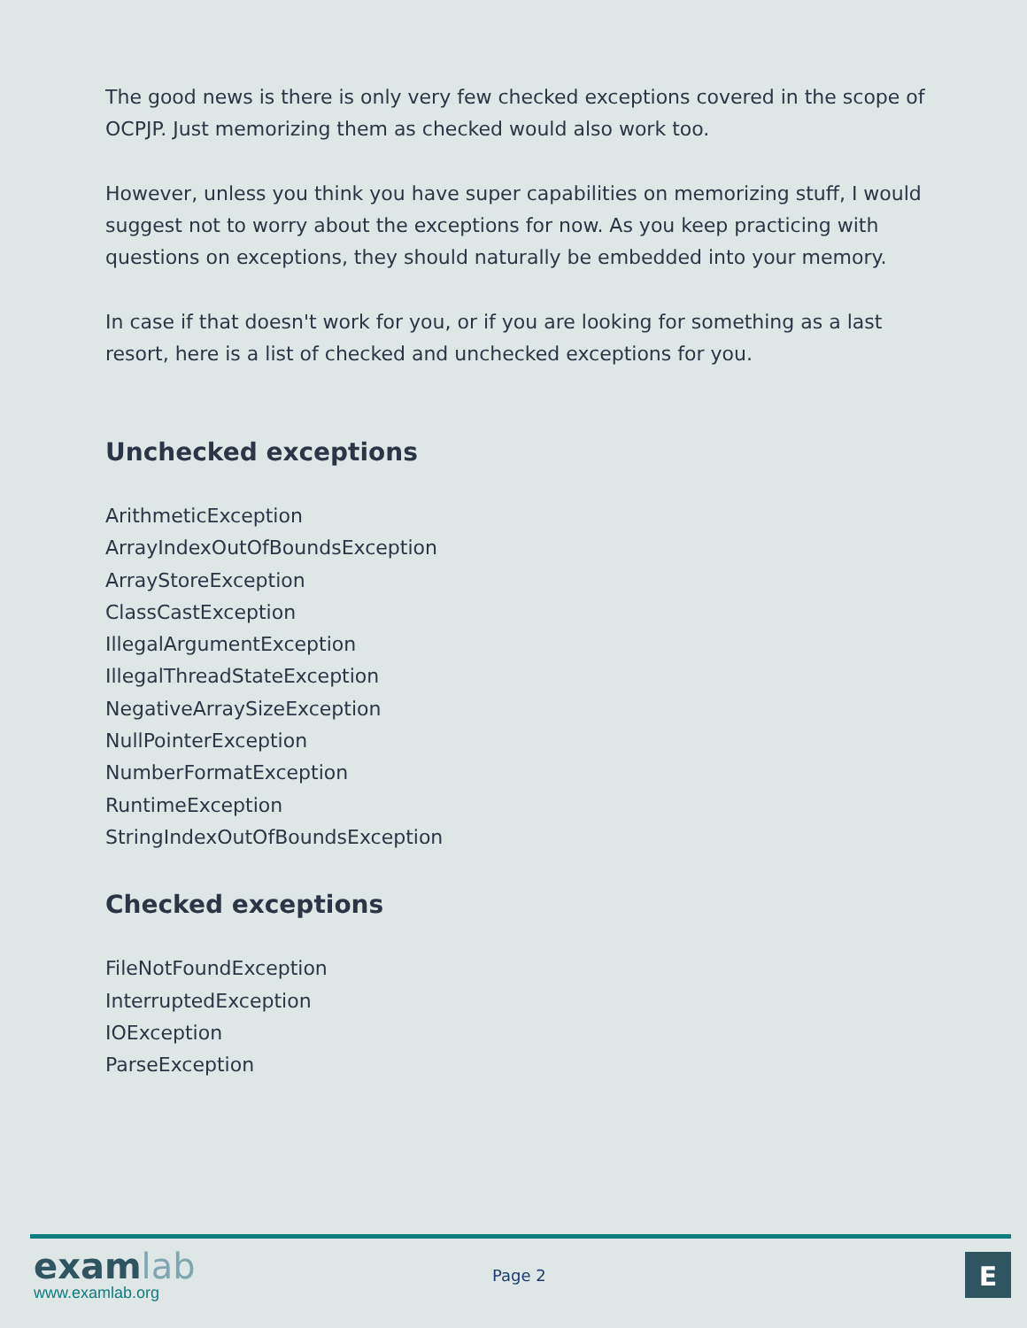The good news is there is only very few checked exceptions covered in the scope of OCPJP. Just memorizing them as checked would also work too.
However, unless you think you have super capabilities on memorizing stuff, I would suggest not to worry about the exceptions for now. As you keep practicing with questions on exceptions, they should naturally be embedded into your memory.
In case if that doesn't work for you, or if you are looking for something as a last resort, here is a list of checked and unchecked exceptions for you.
Unchecked exceptions
ArithmeticException
ArrayIndexOutOfBoundsException
ArrayStoreException
ClassCastException
IllegalArgumentException
IllegalThreadStateException
NegativeArraySizeException
NullPointerException
NumberFormatException
RuntimeException
StringIndexOutOfBoundsException
Checked exceptions
FileNotFoundException
InterruptedException
IOException
ParseException
examlab
www.examlab.org
Page 2 E